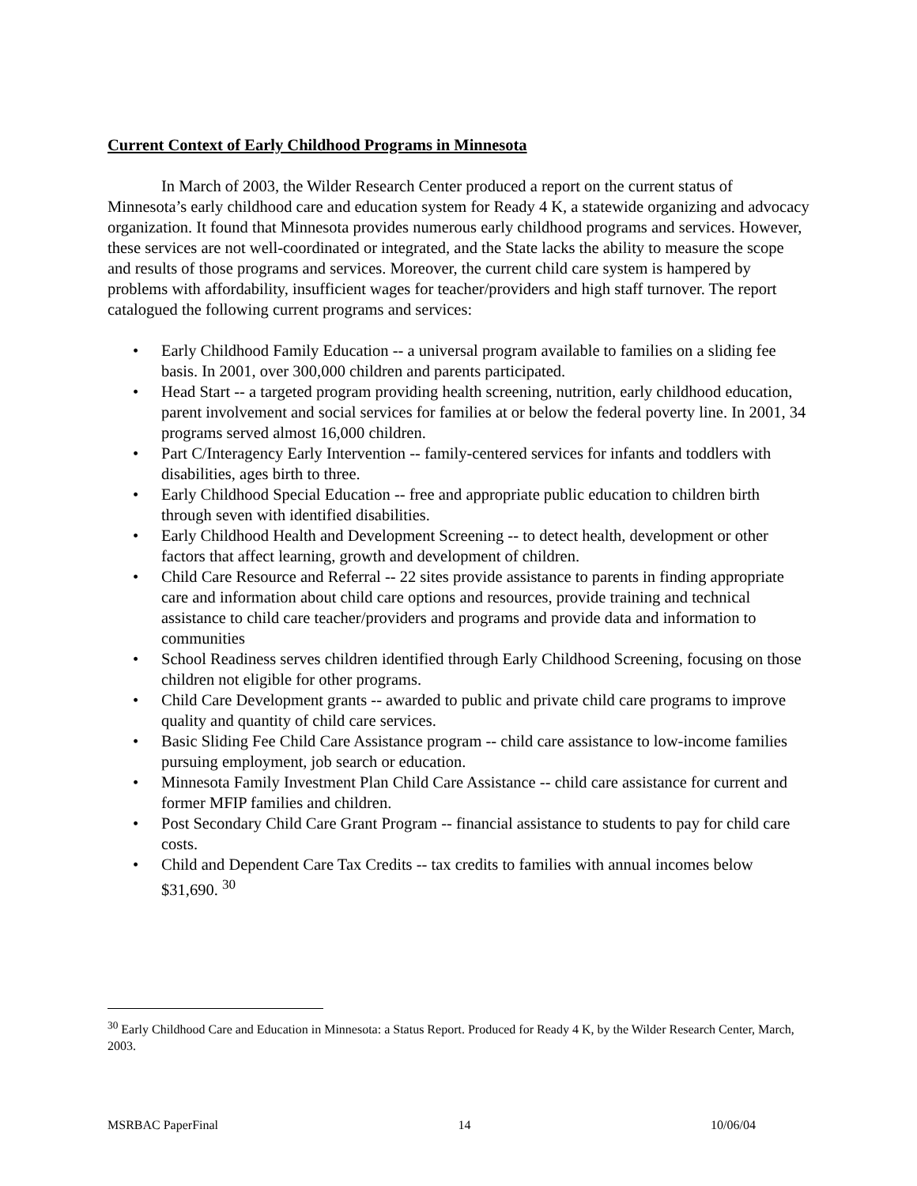Current Context of Early Childhood Programs in Minnesota
In March of 2003, the Wilder Research Center produced a report on the current status of Minnesota’s early childhood care and education system for Ready 4 K, a statewide organizing and advocacy organization. It found that Minnesota provides numerous early childhood programs and services. However, these services are not well-coordinated or integrated, and the State lacks the ability to measure the scope and results of those programs and services. Moreover, the current child care system is hampered by problems with affordability, insufficient wages for teacher/providers and high staff turnover. The report catalogued the following current programs and services:
• Early Childhood Family Education -- a universal program available to families on a sliding fee basis. In 2001, over 300,000 children and parents participated.
• Head Start -- a targeted program providing health screening, nutrition, early childhood education, parent involvement and social services for families at or below the federal poverty line. In 2001, 34 programs served almost 16,000 children.
• Part C/Interagency Early Intervention -- family-centered services for infants and toddlers with disabilities, ages birth to three.
• Early Childhood Special Education -- free and appropriate public education to children birth through seven with identified disabilities.
• Early Childhood Health and Development Screening -- to detect health, development or other factors that affect learning, growth and development of children.
• Child Care Resource and Referral -- 22 sites provide assistance to parents in finding appropriate care and information about child care options and resources, provide training and technical assistance to child care teacher/providers and programs and provide data and information to communities
• School Readiness serves children identified through Early Childhood Screening, focusing on those children not eligible for other programs.
• Child Care Development grants -- awarded to public and private child care programs to improve quality and quantity of child care services.
• Basic Sliding Fee Child Care Assistance program -- child care assistance to low-income families pursuing employment, job search or education.
• Minnesota Family Investment Plan Child Care Assistance -- child care assistance for current and former MFIP families and children.
• Post Secondary Child Care Grant Program -- financial assistance to students to pay for child care costs.
• Child and Dependent Care Tax Credits -- tax credits to families with annual incomes below $31,690. <sup>30</sup>
<sup>30</sup> Early Childhood Care and Education in Minnesota: a Status Report. Produced for Ready 4 K, by the Wilder Research Center, March, 2003.
MSRBAC PaperFinal 14 10/06/04